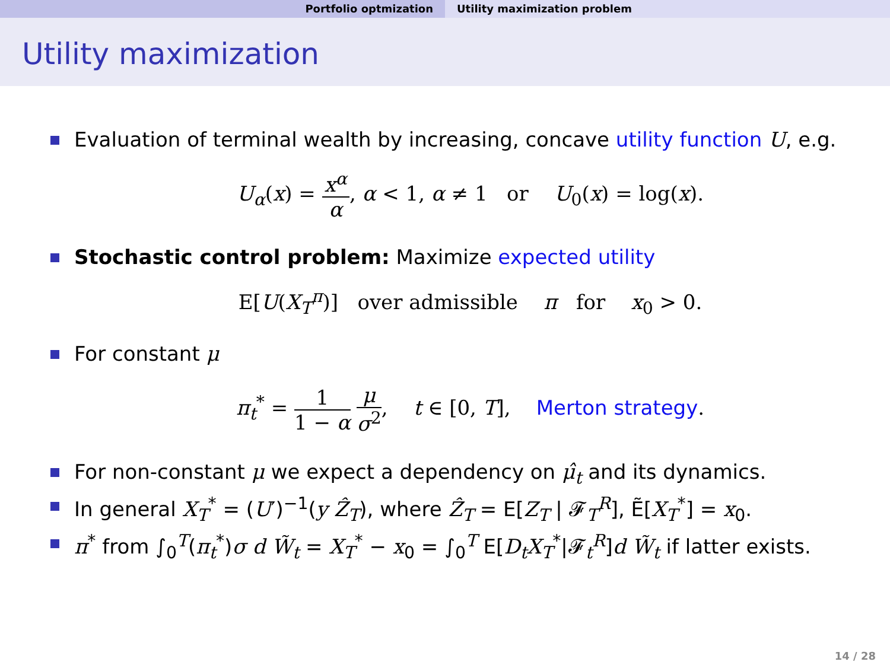Portfolio optmization Utility maximization problem
Utility maximization
Evaluation of terminal wealth by increasing, concave utility function U, e.g.
U<sub>α</sub>(x) = x<sup>α</sup> α, α < 1, α ≠ 1 or U<sub>0</sub>(x) = log(x).
Stochastic control problem: Maximize expected utility
E[U(X<sub>T</sub><sup>π</sup>)] over admissible π for x<sub>0</sub> > 0.
For constant μ
π<sub>t</sub><sup>*</sup> = 1 1 − α μ σ<sup>2</sup>, t ∈ [0, T], Merton strategy.
For non-constant μ we expect a dependency on μ̂<sub>t</sub> and its dynamics.
In general X<sub>T</sub><sup>*</sup> = (U′)<sup>−1</sup>(y Ẑ<sub>T</sub>), where Ẑ<sub>T</sub> = E[Z<sub>T</sub> | 𝓕<sub>T</sub><sup>R</sup>], Ẽ[X<sub>T</sub><sup>*</sup>] = x<sub>0</sub>.
π<sup>*</sup> from ∫<sub>0</sub><sup>T</sup>(π<sub>t</sub><sup>*</sup>)σ d W̃<sub>t</sub> = X<sub>T</sub><sup>*</sup> − x<sub>0</sub> = ∫<sub>0</sub><sup>T</sup> E[D<sub>t</sub>X<sub>T</sub><sup>*</sup>|𝓕<sub>t</sub><sup>R</sup>]d W̃<sub>t</sub> if latter exists.
14 / 28